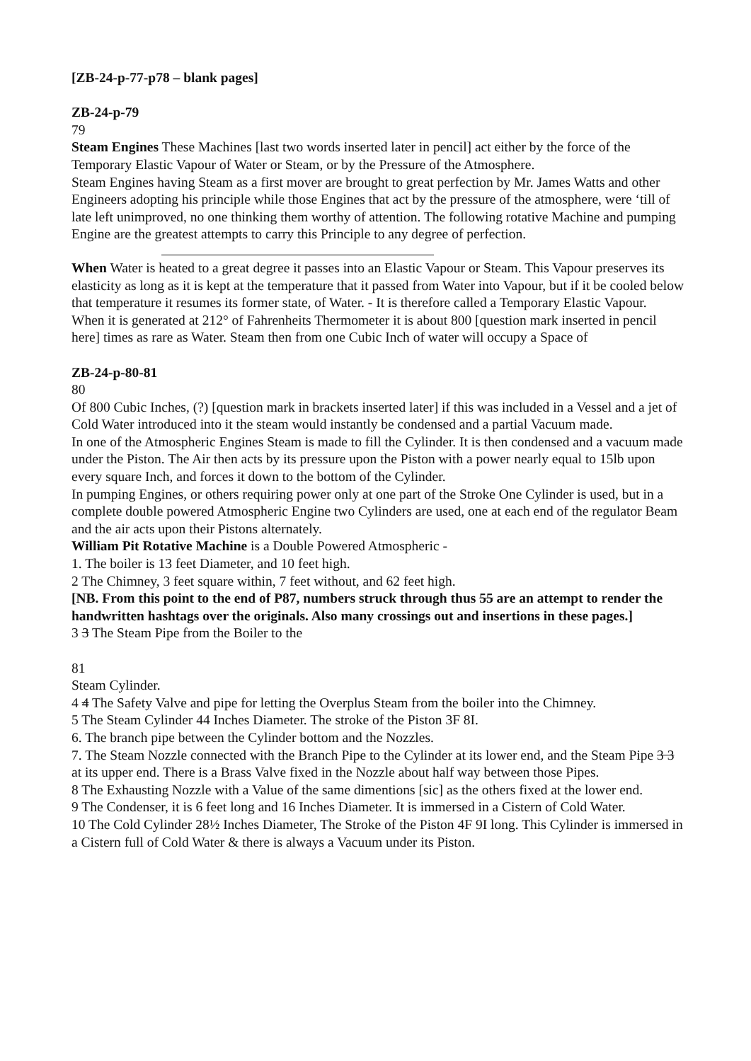[ZB-24-p-77-p78 – blank pages]
ZB-24-p-79
79
Steam Engines These Machines [last two words inserted later in pencil] act either by the force of the Temporary Elastic Vapour of Water or Steam, or by the Pressure of the Atmosphere.
Steam Engines having Steam as a first mover are brought to great perfection by Mr. James Watts and other Engineers adopting his principle while those Engines that act by the pressure of the atmosphere, were ‘till of late left unimproved, no one thinking them worthy of attention. The following rotative Machine and pumping Engine are the greatest attempts to carry this Principle to any degree of perfection.
When Water is heated to a great degree it passes into an Elastic Vapour or Steam. This Vapour preserves its elasticity as long as it is kept at the temperature that it passed from Water into Vapour, but if it be cooled below that temperature it resumes its former state, of Water. - It is therefore called a Temporary Elastic Vapour.
When it is generated at 212° of Fahrenheits Thermometer it is about 800 [question mark inserted in pencil here] times as rare as Water. Steam then from one Cubic Inch of water will occupy a Space of
ZB-24-p-80-81
80
Of 800 Cubic Inches, (?) [question mark in brackets inserted later] if this was included in a Vessel and a jet of Cold Water introduced into it the steam would instantly be condensed and a partial Vacuum made.
In one of the Atmospheric Engines Steam is made to fill the Cylinder. It is then condensed and a vacuum made under the Piston. The Air then acts by its pressure upon the Piston with a power nearly equal to 15lb upon every square Inch, and forces it down to the bottom of the Cylinder.
In pumping Engines, or others requiring power only at one part of the Stroke One Cylinder is used, but in a complete double powered Atmospheric Engine two Cylinders are used, one at each end of the regulator Beam and the air acts upon their Pistons alternately.
William Pit Rotative Machine is a Double Powered Atmospheric -
1. The boiler is 13 feet Diameter, and 10 feet high.
2 The Chimney, 3 feet square within, 7 feet without, and 62 feet high.
[NB. From this point to the end of P87, numbers struck through thus 55 are an attempt to render the handwritten hashtags over the originals. Also many crossings out and insertions in these pages.]
3 3 The Steam Pipe from the Boiler to the
81
Steam Cylinder.
4 4 The Safety Valve and pipe for letting the Overplus Steam from the boiler into the Chimney.
5 The Steam Cylinder 44 Inches Diameter. The stroke of the Piston 3F 8I.
6. The branch pipe between the Cylinder bottom and the Nozzles.
7. The Steam Nozzle connected with the Branch Pipe to the Cylinder at its lower end, and the Steam Pipe 3 3 at its upper end. There is a Brass Valve fixed in the Nozzle about half way between those Pipes.
8 The Exhausting Nozzle with a Value of the same dimentions [sic] as the others fixed at the lower end.
9 The Condenser, it is 6 feet long and 16 Inches Diameter. It is immersed in a Cistern of Cold Water.
10 The Cold Cylinder 28½ Inches Diameter, The Stroke of the Piston 4F 9I long. This Cylinder is immersed in a Cistern full of Cold Water & there is always a Vacuum under its Piston.